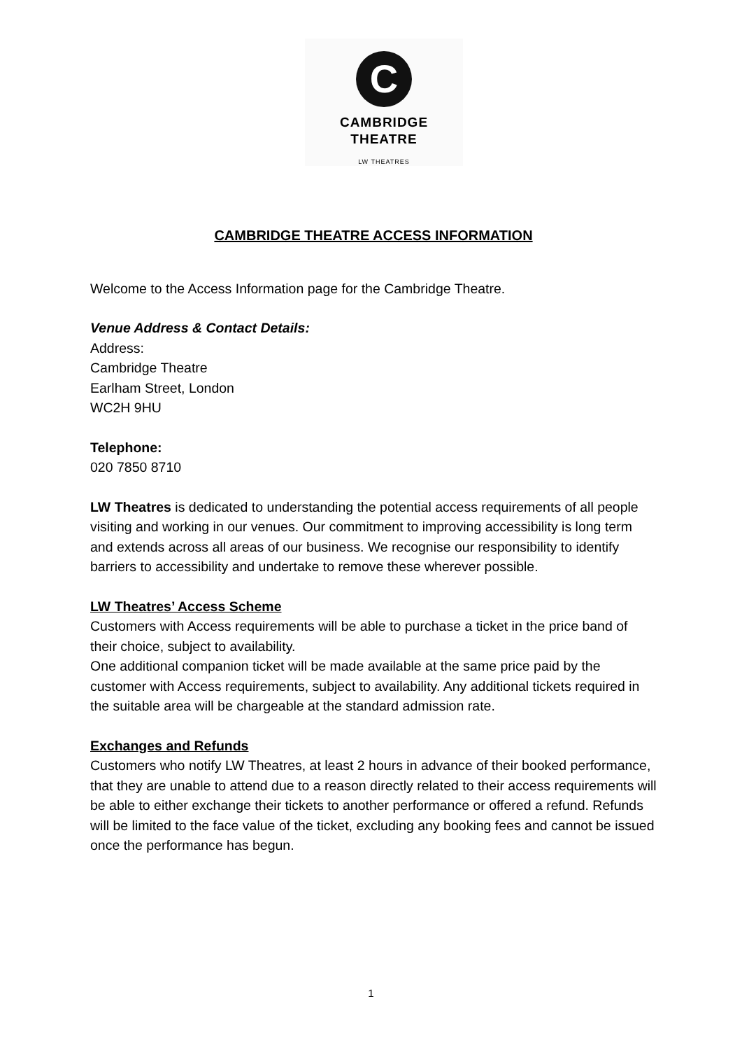C
CAMBRIDGE
THEATRE
LW THEATRES
CAMBRIDGE THEATRE ACCESS INFORMATION
Welcome to the Access Information page for the Cambridge Theatre.
Venue Address & Contact Details:
Address:
Cambridge Theatre
Earlham Street, London
WC2H 9HU
Telephone:
020 7850 8710
LW Theatres is dedicated to understanding the potential access requirements of all people visiting and working in our venues. Our commitment to improving accessibility is long term and extends across all areas of our business. We recognise our responsibility to identify barriers to accessibility and undertake to remove these wherever possible.
LW Theatres’ Access Scheme
Customers with Access requirements will be able to purchase a ticket in the price band of their choice, subject to availability.
One additional companion ticket will be made available at the same price paid by the customer with Access requirements, subject to availability. Any additional tickets required in the suitable area will be chargeable at the standard admission rate.
Exchanges and Refunds
Customers who notify LW Theatres, at least 2 hours in advance of their booked performance, that they are unable to attend due to a reason directly related to their access requirements will be able to either exchange their tickets to another performance or offered a refund. Refunds will be limited to the face value of the ticket, excluding any booking fees and cannot be issued once the performance has begun.
1